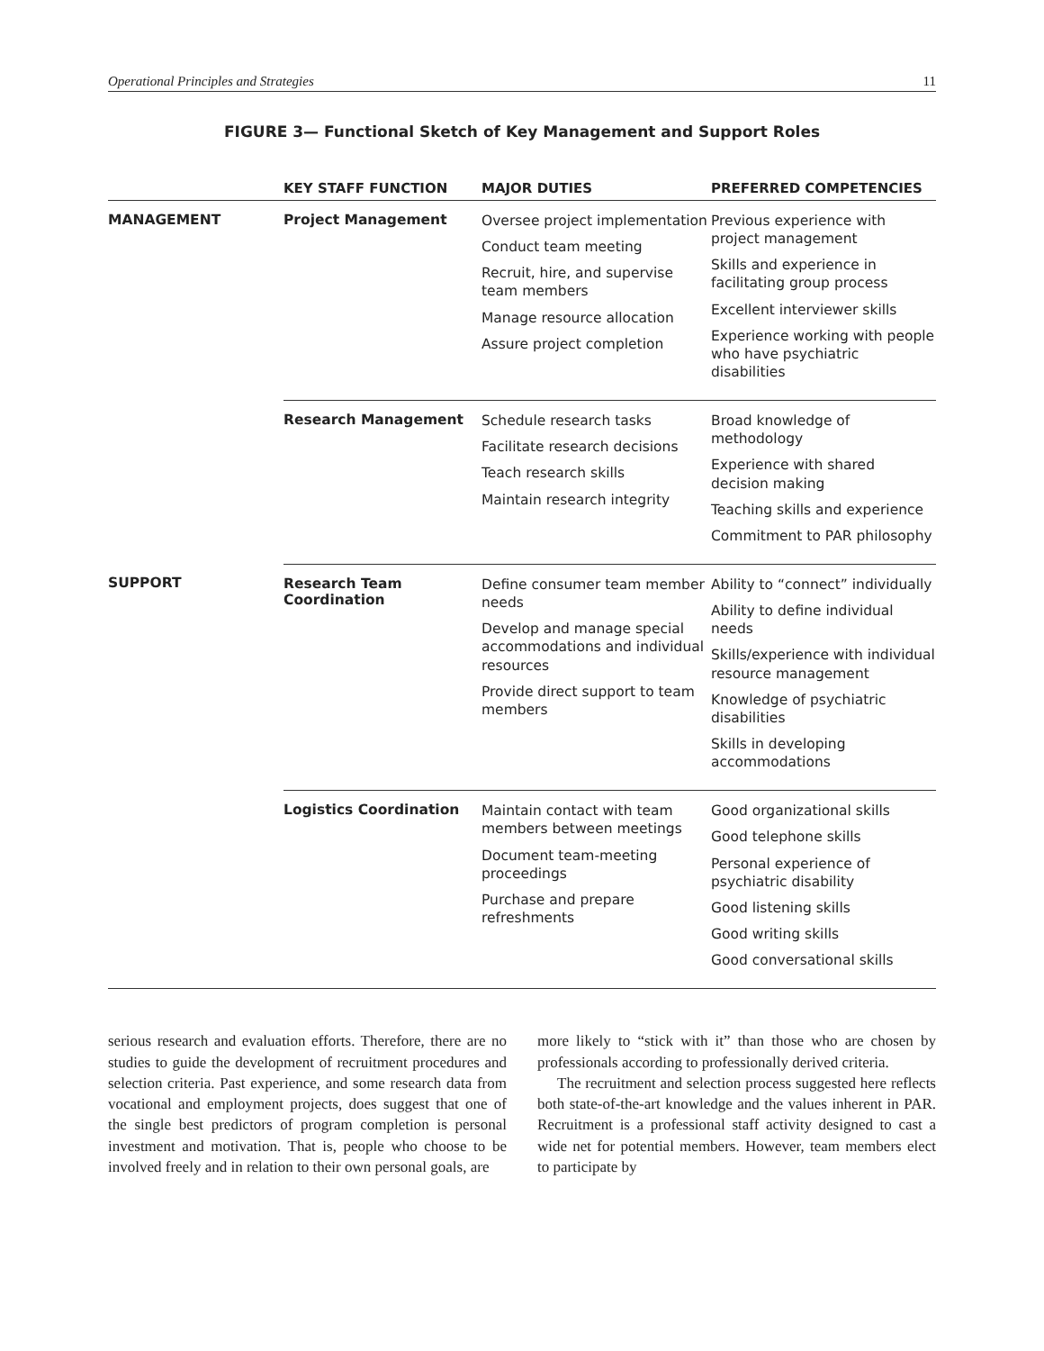Operational Principles and Strategies 11
FIGURE 3— Functional Sketch of Key Management and Support Roles
| | KEY STAFF FUNCTION | MAJOR DUTIES | PREFERRED COMPETENCIES |
| --- | --- | --- | --- |
| MANAGEMENT | Project Management | Oversee project implementation Conduct team meeting Recruit, hire, and supervise team members Manage resource allocation Assure project completion | Previous experience with project management Skills and experience in facilitating group process Excellent interviewer skills Experience working with people who have psychiatric disabilities |
| | Research Management | Schedule research tasks Facilitate research decisions Teach research skills Maintain research integrity | Broad knowledge of methodology Experience with shared decision making Teaching skills and experience Commitment to PAR philosophy |
| SUPPORT | Research Team Coordination | Define consumer team member needs Develop and manage special accommodations and individual resources Provide direct support to team members | Ability to “connect” individually Ability to define individual needs Skills/experience with individual resource management Knowledge of psychiatric disabilities Skills in developing accommodations |
| | Logistics Coordination | Maintain contact with team members between meetings Document team-meeting proceedings Purchase and prepare refreshments | Good organizational skills Good telephone skills Personal experience of psychiatric disability Good listening skills Good writing skills Good conversational skills |
serious research and evaluation efforts. Therefore, there are no studies to guide the development of recruitment procedures and selection criteria. Past experience, and some research data from vocational and employment projects, does suggest that one of the single best predictors of program completion is personal investment and motivation. That is, people who choose to be involved freely and in relation to their own personal goals, are
more likely to “stick with it” than those who are chosen by professionals according to professionally derived criteria.
The recruitment and selection process suggested here reflects both state-of-the-art knowledge and the values inherent in PAR. Recruitment is a professional staff activity designed to cast a wide net for potential members. However, team members elect to participate by